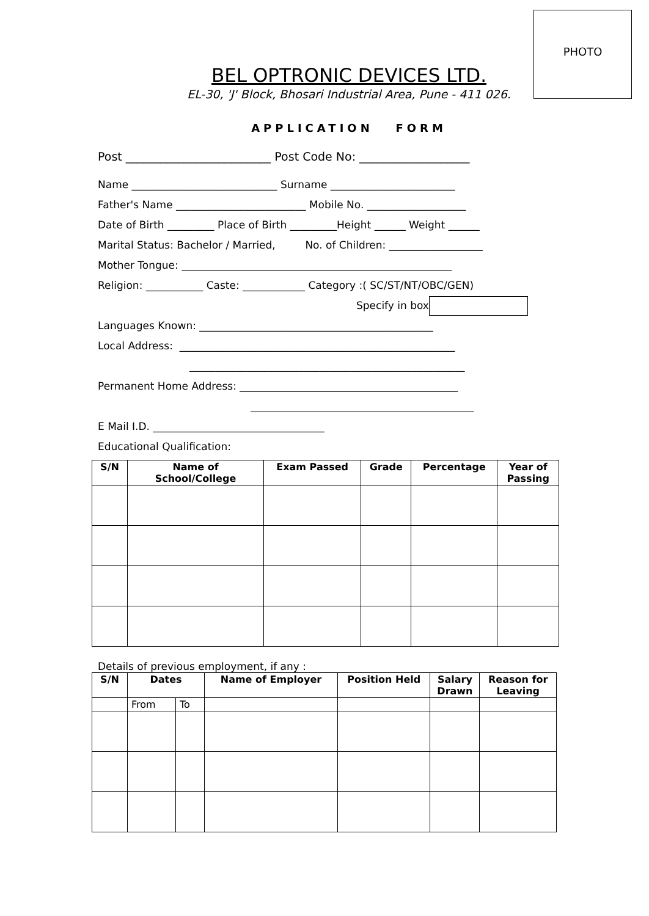PHOTO
BEL OPTRONIC DEVICES LTD.
EL-30, 'J' Block, Bhosari Industrial Area, Pune - 411 026.
APPLICATION FORM
Post _________________________ Post Code No: ___________________
Name ____________________________ Surname ________________________
Father's Name _________________________ Mobile No. ___________________
Date of Birth _________ Place of Birth _________Height ______ Weight ______
Marital Status: Bachelor / Married, No. of Children: __________________
Mother Tongue: ____________________________________________________
Religion: ___________ Caste: ____________ Category :( SC/ST/NT/OBC/GEN)
Specify in box
Languages Known: _____________________________________________
Local Address: _____________________________________________________
_____________________________________________________
Permanent Home Address: __________________________________________
___________________________________________
E Mail I.D. _________________________________
Educational Qualification:
| S/N | Name of School/College | Exam Passed | Grade | Percentage | Year of Passing |
| --- | --- | --- | --- | --- | --- |
Details of previous employment, if any :
| S/N | Dates | | Name of Employer | Position Held | Salary Drawn | Reason for Leaving |
| --- | --- | --- | --- | --- | --- | --- |
| | From | To | | | | |